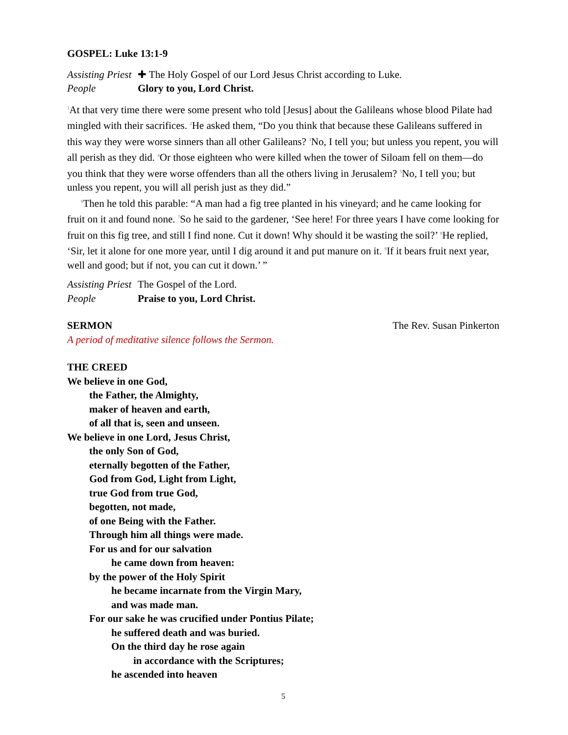GOSPEL: Luke 13:1-9
Assisting Priest ✚ The Holy Gospel of our Lord Jesus Christ according to Luke.
People Glory to you, Lord Christ.
<sup>1</sup> At that very time there were some present who told [Jesus] about the Galileans whose blood Pilate had mingled with their sacrifices. <sup>2</sup>He asked them, “Do you think that because these Galileans suffered in this way they were worse sinners than all other Galileans? <sup>3</sup>No, I tell you; but unless you repent, you will all perish as they did. <sup>4</sup>Or those eighteen who were killed when the tower of Siloam fell on them—do you think that they were worse offenders than all the others living in Jerusalem? <sup>5</sup>No, I tell you; but unless you repent, you will all perish just as they did.”
<sup>6</sup> Then he told this parable: “A man had a fig tree planted in his vineyard; and he came looking for fruit on it and found none. <sup>7</sup>So he said to the gardener, ‘See here! For three years I have come looking for fruit on this fig tree, and still I find none. Cut it down! Why should it be wasting the soil?’ <sup>8</sup>He replied, ‘Sir, let it alone for one more year, until I dig around it and put manure on it. <sup>9</sup>If it bears fruit next year, well and good; but if not, you can cut it down.’ ”
Assisting Priest The Gospel of the Lord.
People Praise to you, Lord Christ.
SERMON The Rev. Susan Pinkerton
A period of meditative silence follows the Sermon.
THE CREED
We believe in one God,
the Father, the Almighty,
maker of heaven and earth,
of all that is, seen and unseen.
We believe in one Lord, Jesus Christ,
the only Son of God,
eternally begotten of the Father,
God from God, Light from Light,
true God from true God,
begotten, not made,
of one Being with the Father.
Through him all things were made.
For us and for our salvation
he came down from heaven:
by the power of the Holy Spirit
he became incarnate from the Virgin Mary,
and was made man.
For our sake he was crucified under Pontius Pilate;
he suffered death and was buried.
On the third day he rose again
in accordance with the Scriptures;
he ascended into heaven
5